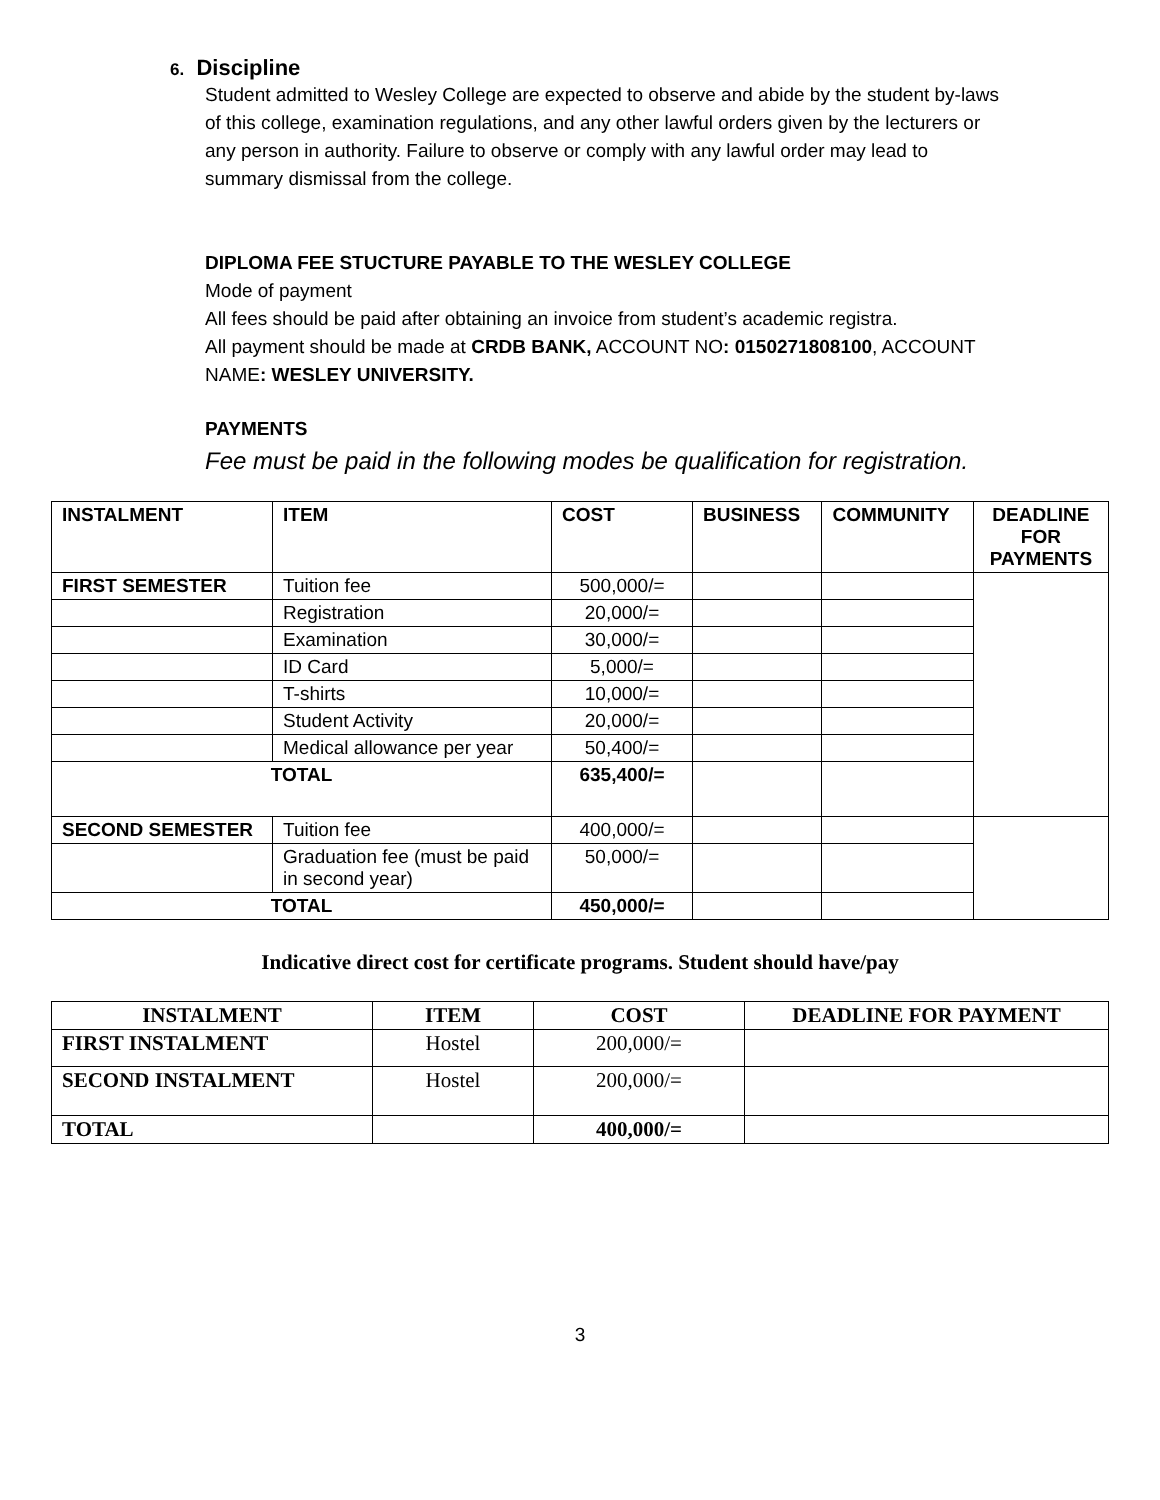6. Discipline
Student admitted to Wesley College are expected to observe and abide by the student by-laws of this college, examination regulations, and any other lawful orders given by the lecturers or any person in authority. Failure to observe or comply with any lawful order may lead to summary dismissal from the college.
DIPLOMA FEE STUCTURE PAYABLE TO THE WESLEY COLLEGE
Mode of payment
All fees should be paid after obtaining an invoice from student’s academic registra.
All payment should be made at CRDB BANK, ACCOUNT NO: 0150271808100, ACCOUNT NAME: WESLEY UNIVERSITY.
PAYMENTS
Fee must be paid in the following modes be qualification for registration.
| INSTALMENT | ITEM | COST | BUSINESS | COMMUNITY | DEADLINE FOR PAYMENTS |
| --- | --- | --- | --- | --- | --- |
| FIRST SEMESTER | Tuition fee | 500,000/= | | | |
| | Registration | 20,000/= | | | |
| | Examination | 30,000/= | | | |
| | ID Card | 5,000/= | | | |
| | T-shirts | 10,000/= | | | |
| | Student Activity | 20,000/= | | | |
| | Medical allowance per year | 50,400/= | | | |
| TOTAL | | 635,400/= | | | |
| SECOND SEMESTER | Tuition fee | 400,000/= | | | |
| | Graduation fee (must be paid in second year) | 50,000/= | | | |
| TOTAL | | 450,000/= | | | |
Indicative direct cost for certificate programs. Student should have/pay
| INSTALMENT | ITEM | COST | DEADLINE FOR PAYMENT |
| --- | --- | --- | --- |
| FIRST INSTALMENT | Hostel | 200,000/= | |
| SECOND INSTALMENT | Hostel | 200,000/= | |
| TOTAL | | 400,000/= | |
3